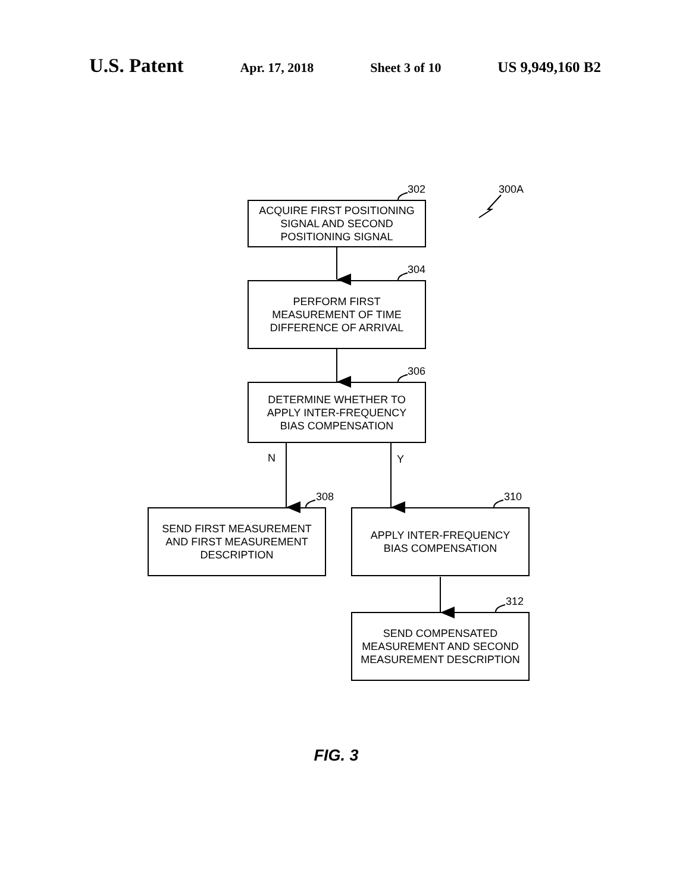U.S. Patent Apr. 17, 2018 Sheet 3 of 10 US 9,949,160 B2
302 300A
ACQUIRE FIRST POSITIONING
SIGNAL AND SECOND
POSITIONING SIGNAL
304
PERFORM FIRST
MEASUREMENT OF TIME
DIFFERENCE OF ARRIVAL
306
DETERMINE WHETHER TO
APPLY INTER-FREQUENCY
BIAS COMPENSATION
N Y
308 310
SEND FIRST MEASUREMENT
AND FIRST MEASUREMENT
DESCRIPTION
APPLY INTER-FREQUENCY
BIAS COMPENSATION
312
SEND COMPENSATED
MEASUREMENT AND SECOND
MEASUREMENT DESCRIPTION
FIG. 3